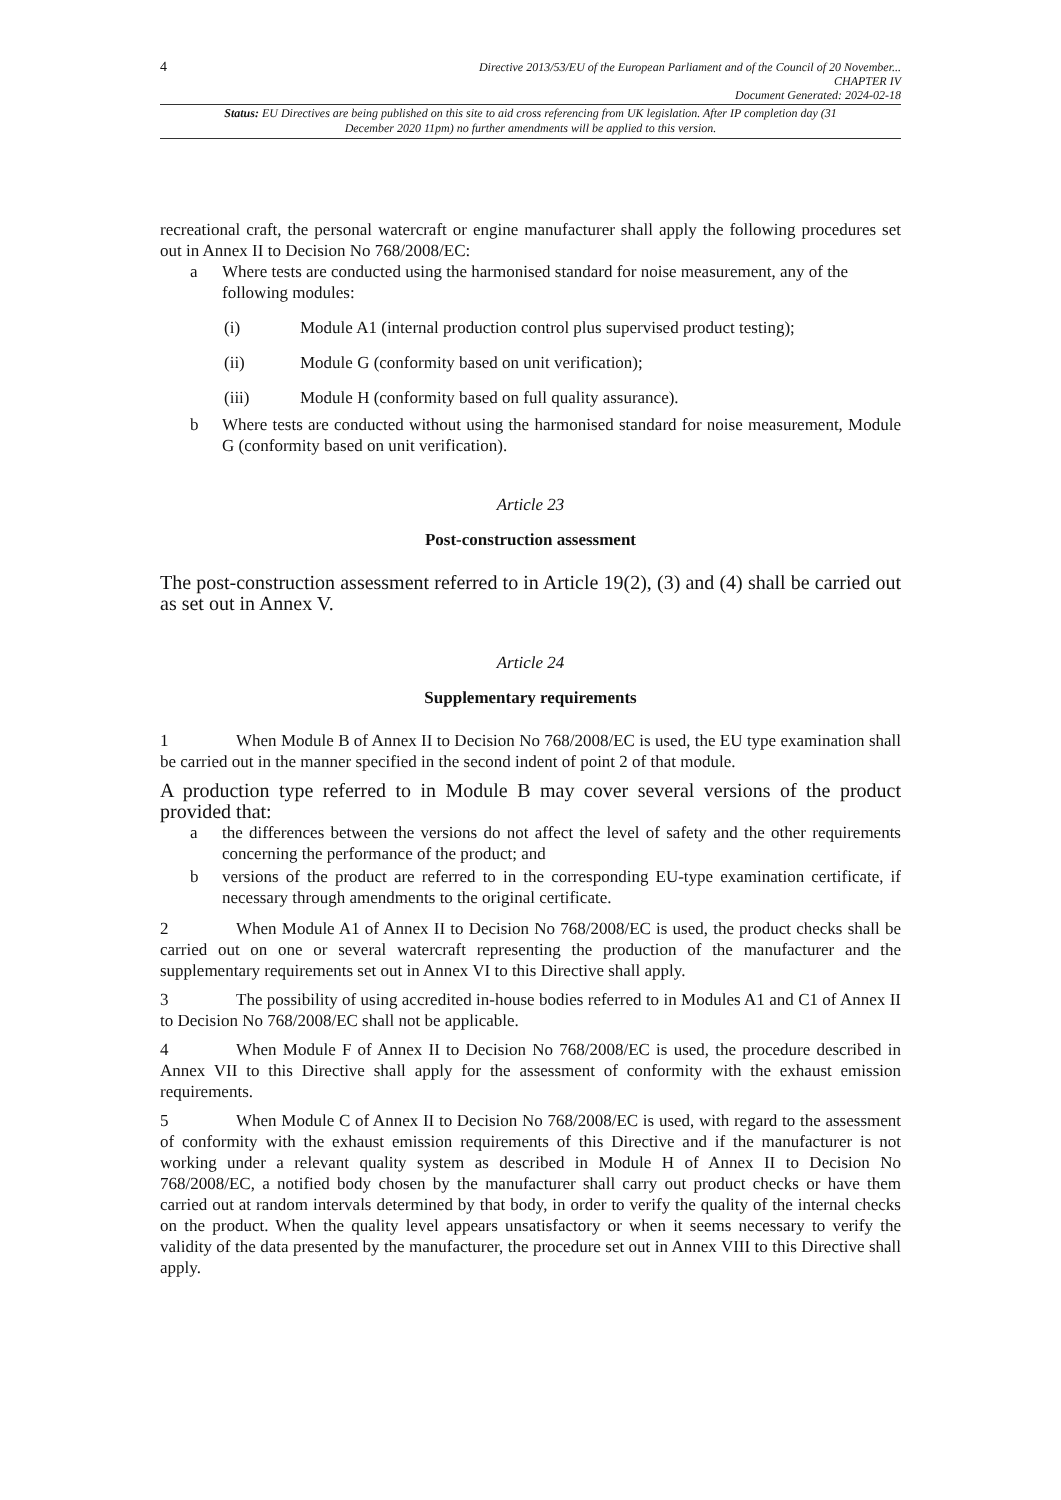4
Directive 2013/53/EU of the European Parliament and of the Council of 20 November...
CHAPTER IV
Document Generated: 2024-02-18
Status: EU Directives are being published on this site to aid cross referencing from UK legislation. After IP completion day (31 December 2020 11pm) no further amendments will be applied to this version.
recreational craft, the personal watercraft or engine manufacturer shall apply the following procedures set out in Annex II to Decision No 768/2008/EC:
a Where tests are conducted using the harmonised standard for noise measurement, any of the following modules:
(i) Module A1 (internal production control plus supervised product testing);
(ii) Module G (conformity based on unit verification);
(iii) Module H (conformity based on full quality assurance).
b Where tests are conducted without using the harmonised standard for noise measurement, Module G (conformity based on unit verification).
Article 23
Post-construction assessment
The post-construction assessment referred to in Article 19(2), (3) and (4) shall be carried out as set out in Annex V.
Article 24
Supplementary requirements
1 When Module B of Annex II to Decision No 768/2008/EC is used, the EU type examination shall be carried out in the manner specified in the second indent of point 2 of that module.
A production type referred to in Module B may cover several versions of the product provided that:
a the differences between the versions do not affect the level of safety and the other requirements concerning the performance of the product; and
b versions of the product are referred to in the corresponding EU-type examination certificate, if necessary through amendments to the original certificate.
2 When Module A1 of Annex II to Decision No 768/2008/EC is used, the product checks shall be carried out on one or several watercraft representing the production of the manufacturer and the supplementary requirements set out in Annex VI to this Directive shall apply.
3 The possibility of using accredited in-house bodies referred to in Modules A1 and C1 of Annex II to Decision No 768/2008/EC shall not be applicable.
4 When Module F of Annex II to Decision No 768/2008/EC is used, the procedure described in Annex VII to this Directive shall apply for the assessment of conformity with the exhaust emission requirements.
5 When Module C of Annex II to Decision No 768/2008/EC is used, with regard to the assessment of conformity with the exhaust emission requirements of this Directive and if the manufacturer is not working under a relevant quality system as described in Module H of Annex II to Decision No 768/2008/EC, a notified body chosen by the manufacturer shall carry out product checks or have them carried out at random intervals determined by that body, in order to verify the quality of the internal checks on the product. When the quality level appears unsatisfactory or when it seems necessary to verify the validity of the data presented by the manufacturer, the procedure set out in Annex VIII to this Directive shall apply.